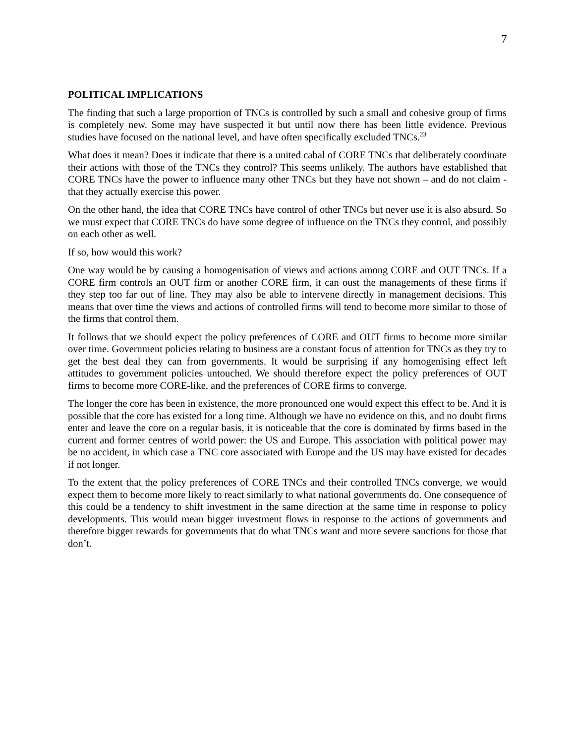7
POLITICAL IMPLICATIONS
The finding that such a large proportion of TNCs is controlled by such a small and cohesive group of firms is completely new. Some may have suspected it but until now there has been little evidence. Previous studies have focused on the national level, and have often specifically excluded TNCs.<sup>23</sup>
What does it mean? Does it indicate that there is a united cabal of CORE TNCs that deliberately coordinate their actions with those of the TNCs they control? This seems unlikely. The authors have established that CORE TNCs have the power to influence many other TNCs but they have not shown – and do not claim - that they actually exercise this power.
On the other hand, the idea that CORE TNCs have control of other TNCs but never use it is also absurd. So we must expect that CORE TNCs do have some degree of influence on the TNCs they control, and possibly on each other as well.
If so, how would this work?
One way would be by causing a homogenisation of views and actions among CORE and OUT TNCs. If a CORE firm controls an OUT firm or another CORE firm, it can oust the managements of these firms if they step too far out of line. They may also be able to intervene directly in management decisions. This means that over time the views and actions of controlled firms will tend to become more similar to those of the firms that control them.
It follows that we should expect the policy preferences of CORE and OUT firms to become more similar over time. Government policies relating to business are a constant focus of attention for TNCs as they try to get the best deal they can from governments. It would be surprising if any homogenising effect left attitudes to government policies untouched. We should therefore expect the policy preferences of OUT firms to become more CORE-like, and the preferences of CORE firms to converge.
The longer the core has been in existence, the more pronounced one would expect this effect to be. And it is possible that the core has existed for a long time. Although we have no evidence on this, and no doubt firms enter and leave the core on a regular basis, it is noticeable that the core is dominated by firms based in the current and former centres of world power: the US and Europe. This association with political power may be no accident, in which case a TNC core associated with Europe and the US may have existed for decades if not longer.
To the extent that the policy preferences of CORE TNCs and their controlled TNCs converge, we would expect them to become more likely to react similarly to what national governments do. One consequence of this could be a tendency to shift investment in the same direction at the same time in response to policy developments. This would mean bigger investment flows in response to the actions of governments and therefore bigger rewards for governments that do what TNCs want and more severe sanctions for those that don’t.